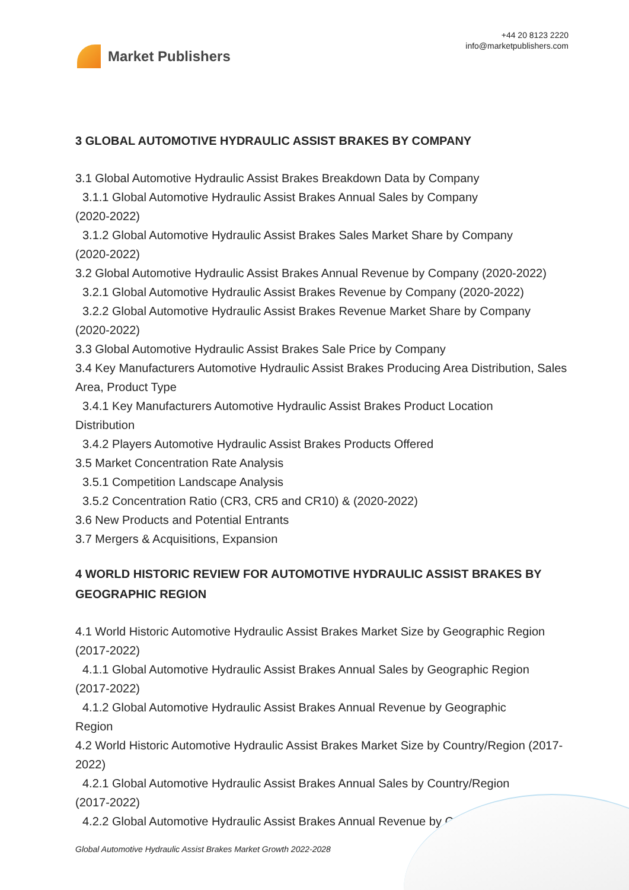Market Publishers
+44 20 8123 2220
info@marketpublishers.com
3 GLOBAL AUTOMOTIVE HYDRAULIC ASSIST BRAKES BY COMPANY
3.1 Global Automotive Hydraulic Assist Brakes Breakdown Data by Company
3.1.1 Global Automotive Hydraulic Assist Brakes Annual Sales by Company
(2020-2022)
3.1.2 Global Automotive Hydraulic Assist Brakes Sales Market Share by Company
(2020-2022)
3.2 Global Automotive Hydraulic Assist Brakes Annual Revenue by Company (2020-2022)
3.2.1 Global Automotive Hydraulic Assist Brakes Revenue by Company (2020-2022)
3.2.2 Global Automotive Hydraulic Assist Brakes Revenue Market Share by Company
(2020-2022)
3.3 Global Automotive Hydraulic Assist Brakes Sale Price by Company
3.4 Key Manufacturers Automotive Hydraulic Assist Brakes Producing Area Distribution, Sales Area, Product Type
3.4.1 Key Manufacturers Automotive Hydraulic Assist Brakes Product Location
Distribution
3.4.2 Players Automotive Hydraulic Assist Brakes Products Offered
3.5 Market Concentration Rate Analysis
3.5.1 Competition Landscape Analysis
3.5.2 Concentration Ratio (CR3, CR5 and CR10) & (2020-2022)
3.6 New Products and Potential Entrants
3.7 Mergers & Acquisitions, Expansion
4 WORLD HISTORIC REVIEW FOR AUTOMOTIVE HYDRAULIC ASSIST BRAKES BY GEOGRAPHIC REGION
4.1 World Historic Automotive Hydraulic Assist Brakes Market Size by Geographic Region (2017-2022)
4.1.1 Global Automotive Hydraulic Assist Brakes Annual Sales by Geographic Region
(2017-2022)
4.1.2 Global Automotive Hydraulic Assist Brakes Annual Revenue by Geographic
Region
4.2 World Historic Automotive Hydraulic Assist Brakes Market Size by Country/Region (2017-2022)
4.2.1 Global Automotive Hydraulic Assist Brakes Annual Sales by Country/Region
(2017-2022)
4.2.2 Global Automotive Hydraulic Assist Brakes Annual Revenue by Country/Region
Global Automotive Hydraulic Assist Brakes Market Growth 2022-2028